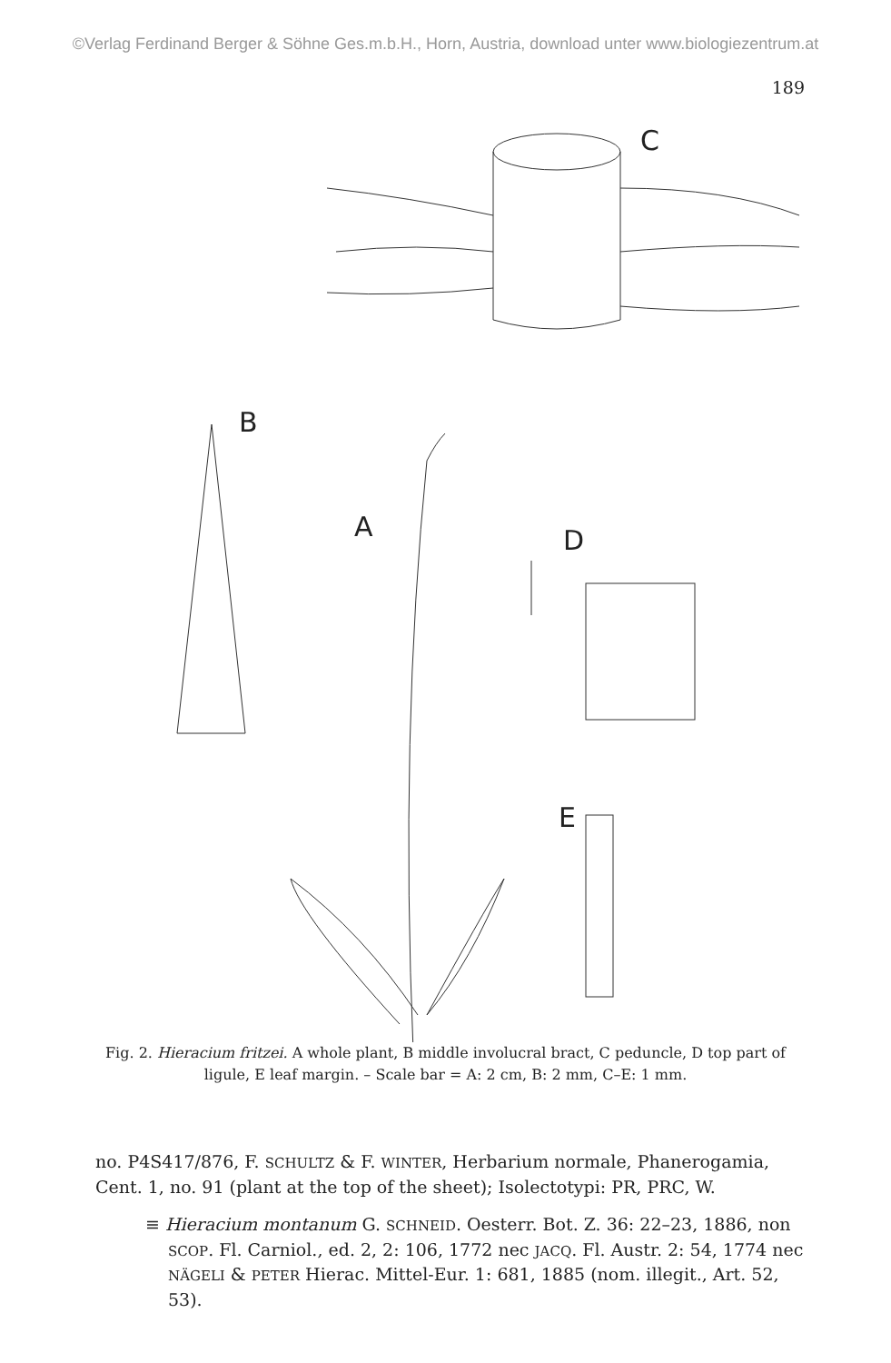©Verlag Ferdinand Berger & Söhne Ges.m.b.H., Horn, Austria, download unter www.biologiezentrum.at
189
C
B
A D
E
Fig. 2. Hieracium fritzei. A whole plant, B middle involucral bract, C peduncle, D top part of ligule, E leaf margin. – Scale bar = A: 2 cm, B: 2 mm, C–E: 1 mm.
no. P4S417/876, F. SCHULTZ & F. WINTER, Herbarium normale, Phanerogamia, Cent. 1, no. 91 (plant at the top of the sheet); Isolectotypi: PR, PRC, W.
≡ Hieracium montanum G. SCHNEID. Oesterr. Bot. Z. 36: 22–23, 1886, non SCOP. Fl. Carniol., ed. 2, 2: 106, 1772 nec JACQ. Fl. Austr. 2: 54, 1774 nec NÄGELI & PETER Hierac. Mittel-Eur. 1: 681, 1885 (nom. illegit., Art. 52, 53).